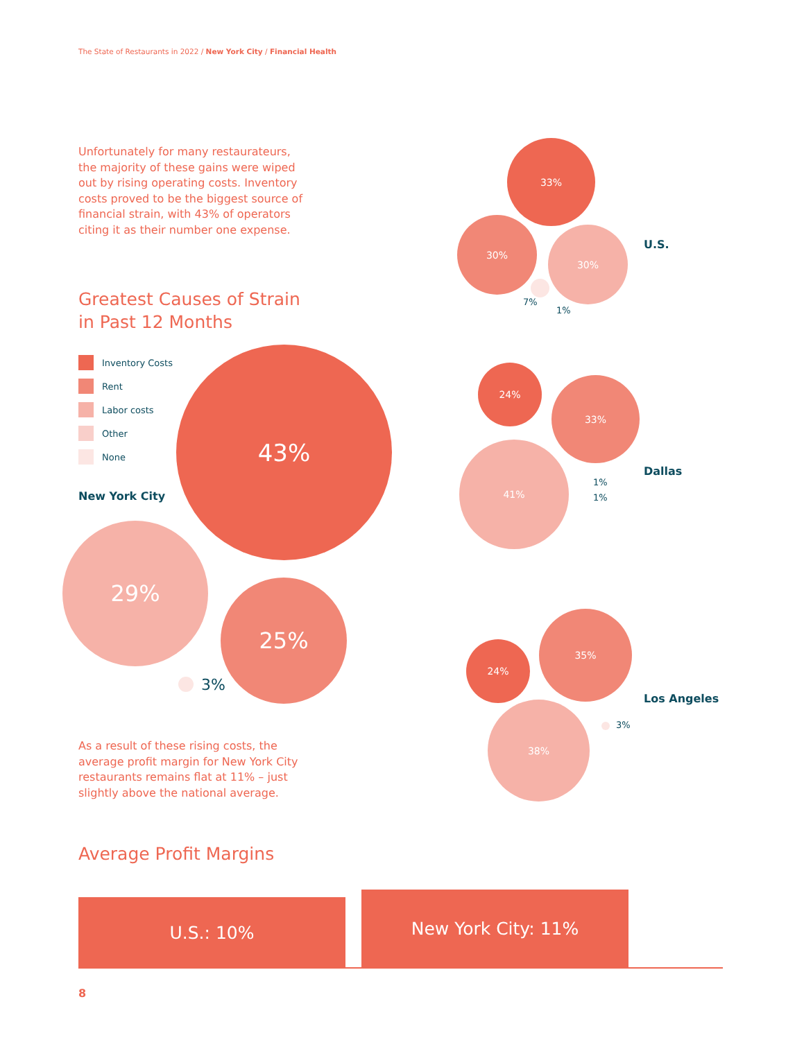The State of Restaurants in 2022 / New York City / Financial Health
Unfortunately for many restaurateurs, the majority of these gains were wiped out by rising operating costs. Inventory costs proved to be the biggest source of financial strain, with 43% of operators citing it as their number one expense.
Greatest Causes of Strain
in Past 12 Months
Inventory Costs
Rent
Labor costs
Other
None
New York City
43%
29%
25%
3%
33%
30%
30%
7%
1%
U.S.
24%
33%
41%
1%
1%
Dallas
24%
35%
38%
3%
Los Angeles
As a result of these rising costs, the average profit margin for New York City restaurants remains flat at 11% – just slightly above the national average.
Average Profit Margins
U.S.: 10% New York City: 11%
8